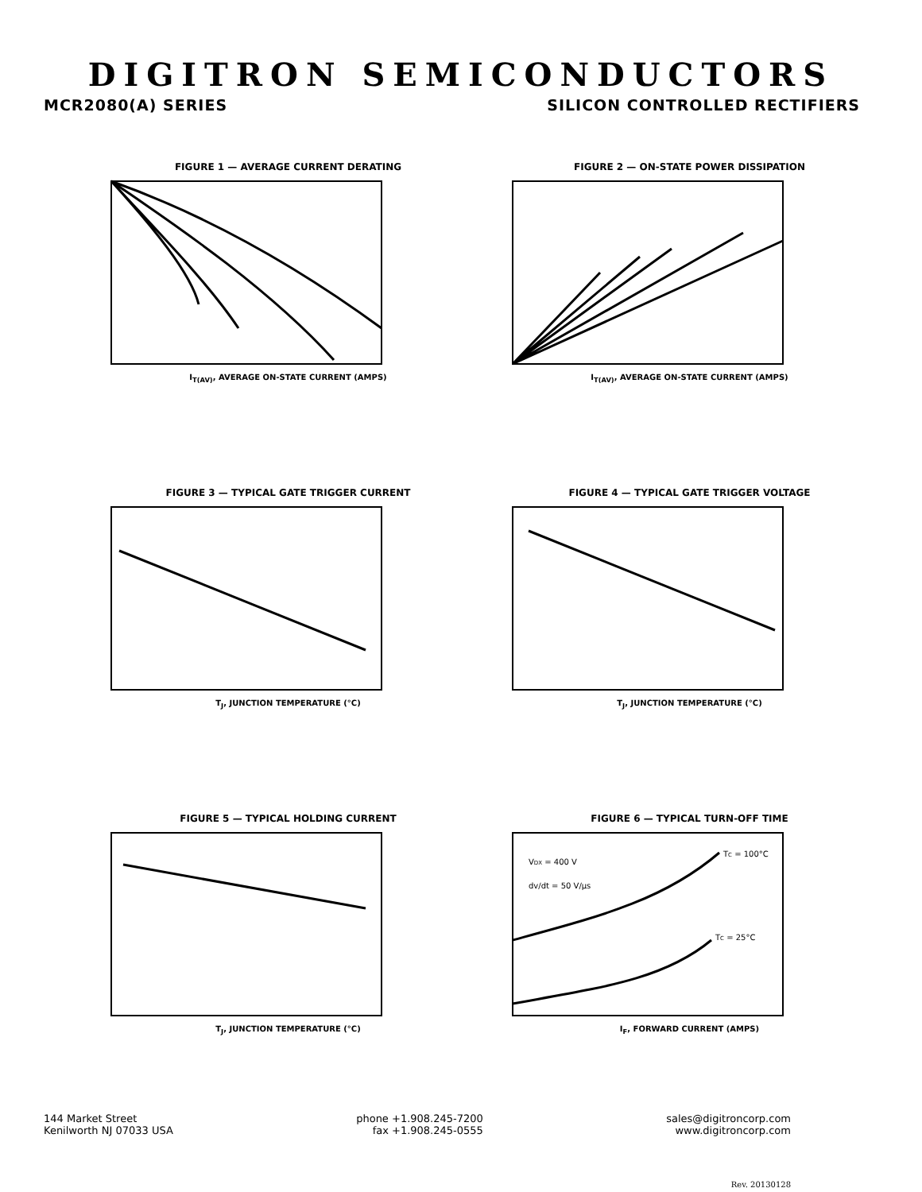DIGITRON SEMICONDUCTORS
MCR2080(A) SERIES SILICON CONTROLLED RECTIFIERS
FIGURE 1 — AVERAGE CURRENT DERATING
I<sub>T(AV)</sub>, AVERAGE ON-STATE CURRENT (AMPS)
FIGURE 2 — ON-STATE POWER DISSIPATION
I<sub>T(AV)</sub>, AVERAGE ON-STATE CURRENT (AMPS)
FIGURE 3 — TYPICAL GATE TRIGGER CURRENT
T<sub>J</sub>, JUNCTION TEMPERATURE (°C)
FIGURE 4 — TYPICAL GATE TRIGGER VOLTAGE
T<sub>J</sub>, JUNCTION TEMPERATURE (°C)
FIGURE 5 — TYPICAL HOLDING CURRENT
T<sub>J</sub>, JUNCTION TEMPERATURE (°C)
FIGURE 6 — TYPICAL TURN-OFF TIME
TC = 100°C
TC = 25°C
VDX = 400 V
dv/dt = 50 V/µs
I<sub>F</sub>, FORWARD CURRENT (AMPS)
144 Market Street
Kenilworth NJ 07033 USA
phone +1.908.245-7200
fax +1.908.245-0555
sales@digitroncorp.com
www.digitroncorp.com
Rev. 20130128